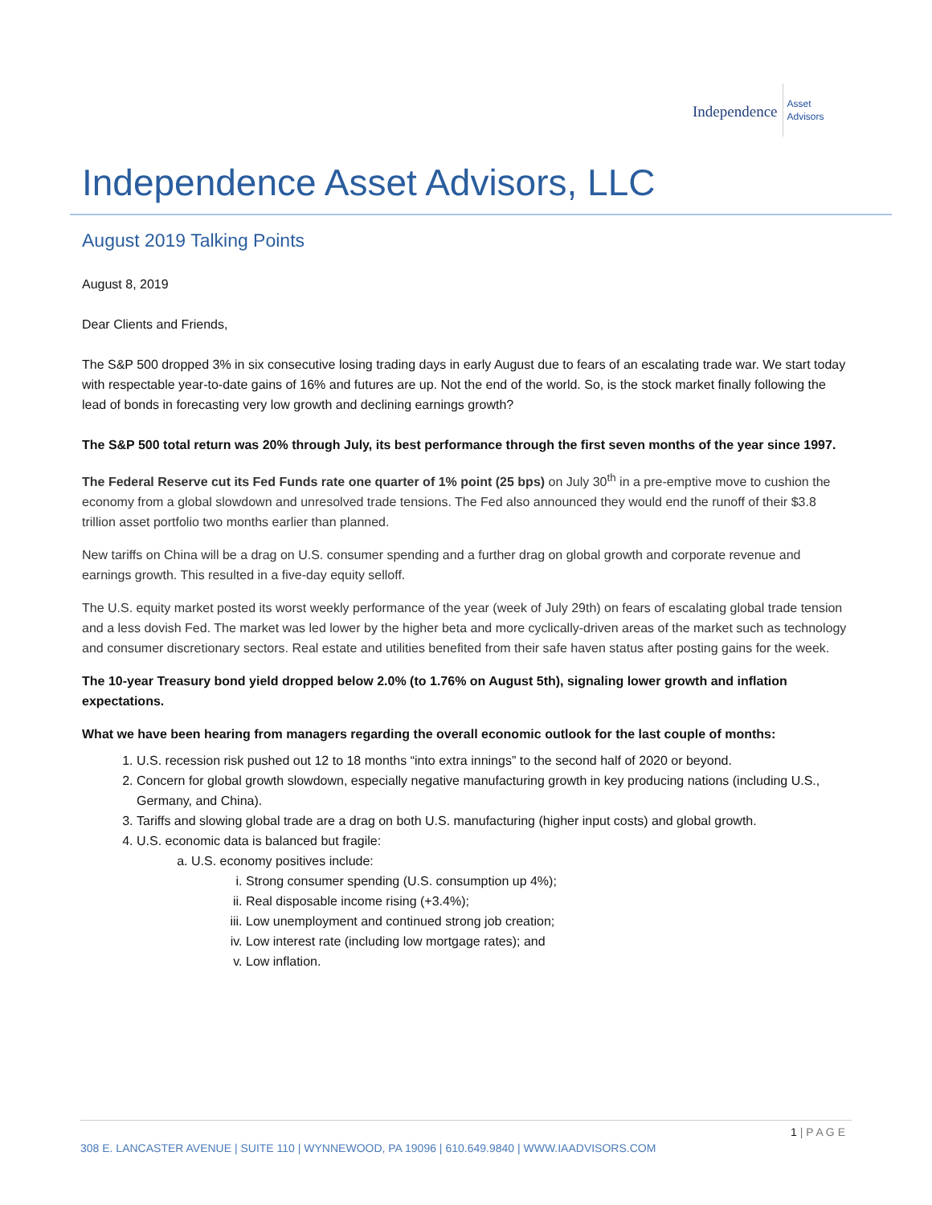Independence
Asset
Advisors
Independence Asset Advisors, LLC
August 2019 Talking Points
August 8, 2019
Dear Clients and Friends,
The S&P 500 dropped 3% in six consecutive losing trading days in early August due to fears of an escalating trade war. We start today with respectable year-to-date gains of 16% and futures are up. Not the end of the world. So, is the stock market finally following the lead of bonds in forecasting very low growth and declining earnings growth?
The S&P 500 total return was 20% through July, its best performance through the first seven months of the year since 1997.
The Federal Reserve cut its Fed Funds rate one quarter of 1% point (25 bps) on July 30<sup>th</sup> in a pre-emptive move to cushion the economy from a global slowdown and unresolved trade tensions. The Fed also announced they would end the runoff of their $3.8 trillion asset portfolio two months earlier than planned.
New tariffs on China will be a drag on U.S. consumer spending and a further drag on global growth and corporate revenue and earnings growth. This resulted in a five-day equity selloff.
The U.S. equity market posted its worst weekly performance of the year (week of July 29th) on fears of escalating global trade tension and a less dovish Fed. The market was led lower by the higher beta and more cyclically-driven areas of the market such as technology and consumer discretionary sectors. Real estate and utilities benefited from their safe haven status after posting gains for the week.
The 10-year Treasury bond yield dropped below 2.0% (to 1.76% on August 5th), signaling lower growth and inflation expectations.
What we have been hearing from managers regarding the overall economic outlook for the last couple of months:
1. U.S. recession risk pushed out 12 to 18 months “into extra innings” to the second half of 2020 or beyond.
2. Concern for global growth slowdown, especially negative manufacturing growth in key producing nations (including U.S., Germany, and China).
3. Tariffs and slowing global trade are a drag on both U.S. manufacturing (higher input costs) and global growth.
4. U.S. economic data is balanced but fragile:
a. U.S. economy positives include:
i. Strong consumer spending (U.S. consumption up 4%);
ii. Real disposable income rising (+3.4%);
iii. Low unemployment and continued strong job creation;
iv. Low interest rate (including low mortgage rates); and
v. Low inflation.
1 | P A G E
308 E. LANCASTER AVENUE | SUITE 110 | WYNNEWOOD, PA 19096 | 610.649.9840 | WWW.IAADVISORS.COM